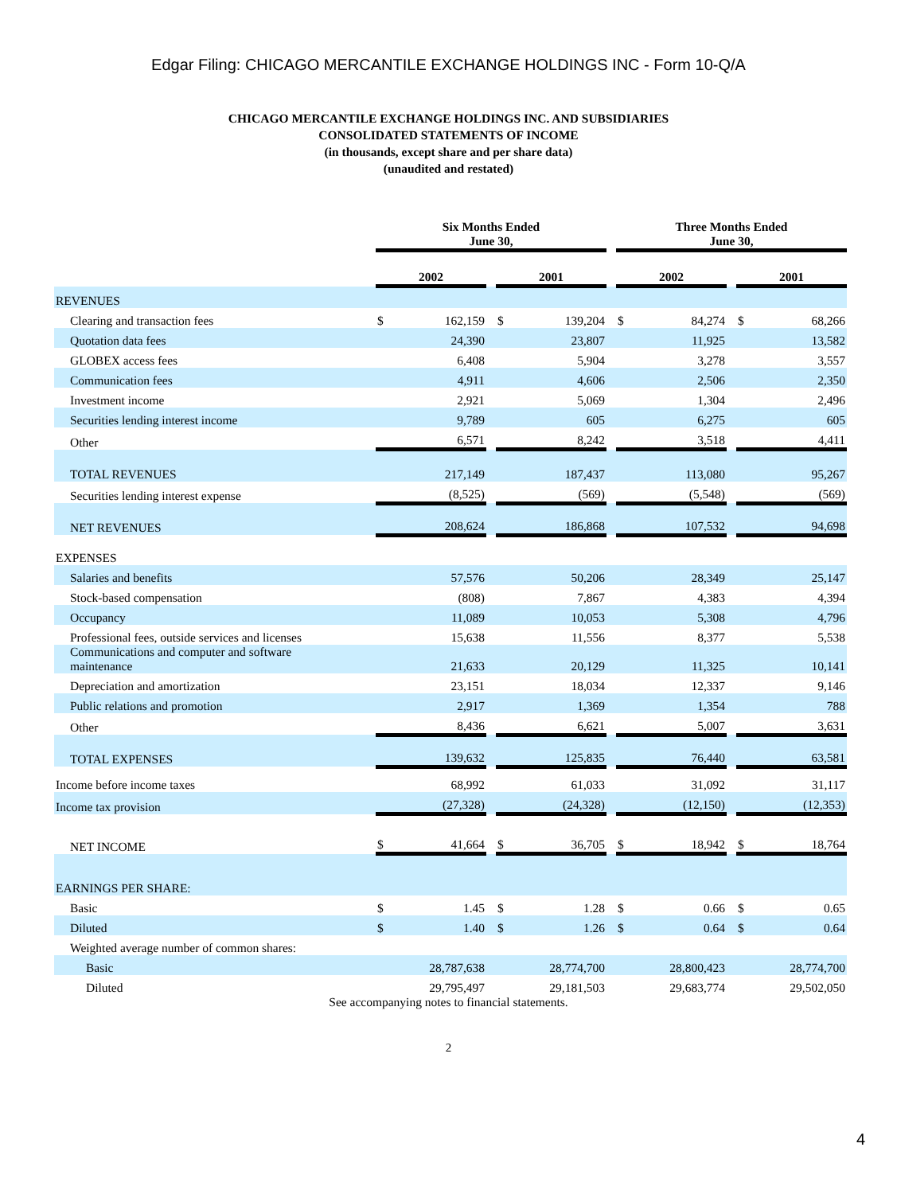Edgar Filing: CHICAGO MERCANTILE EXCHANGE HOLDINGS INC - Form 10-Q/A
CHICAGO MERCANTILE EXCHANGE HOLDINGS INC. AND SUBSIDIARIES
CONSOLIDATED STATEMENTS OF INCOME
(in thousands, except share and per share data)
(unaudited and restated)
| | Six Months Ended June 30, | | | | | | Three Months Ended June 30, | | | | |
| --- | --- | --- | --- | --- | --- | --- | --- | --- | --- | --- | --- |
| | 2002 | | | 2001 | | | 2002 | | | 2001 | |
| REVENUES | | | | | | | | | | | |
| Clearing and transaction fees | $ | 162,159 | | $ | 139,204 | | $ | 84,274 | | $ | 68,266 |
| Quotation data fees | | 24,390 | | | 23,807 | | | 11,925 | | | 13,582 |
| GLOBEX access fees | | 6,408 | | | 5,904 | | | 3,278 | | | 3,557 |
| Communication fees | | 4,911 | | | 4,606 | | | 2,506 | | | 2,350 |
| Investment income | | 2,921 | | | 5,069 | | | 1,304 | | | 2,496 |
| Securities lending interest income | | 9,789 | | | 605 | | | 6,275 | | | 605 |
| Other | | 6,571 | | | 8,242 | | | 3,518 | | | 4,411 |
| TOTAL REVENUES | | 217,149 | | | 187,437 | | | 113,080 | | | 95,267 |
| Securities lending interest expense | | (8,525) | | | (569) | | | (5,548) | | | (569) |
| NET REVENUES | | 208,624 | | | 186,868 | | | 107,532 | | | 94,698 |
| EXPENSES | | | | | | | | | | | |
| Salaries and benefits | | 57,576 | | | 50,206 | | | 28,349 | | | 25,147 |
| Stock-based compensation | | (808) | | | 7,867 | | | 4,383 | | | 4,394 |
| Occupancy | | 11,089 | | | 10,053 | | | 5,308 | | | 4,796 |
| Professional fees, outside services and licenses | | 15,638 | | | 11,556 | | | 8,377 | | | 5,538 |
| Communications and computer and software maintenance | | 21,633 | | | 20,129 | | | 11,325 | | | 10,141 |
| Depreciation and amortization | | 23,151 | | | 18,034 | | | 12,337 | | | 9,146 |
| Public relations and promotion | | 2,917 | | | 1,369 | | | 1,354 | | | 788 |
| Other | | 8,436 | | | 6,621 | | | 5,007 | | | 3,631 |
| TOTAL EXPENSES | | 139,632 | | | 125,835 | | | 76,440 | | | 63,581 |
| Income before income taxes | | 68,992 | | | 61,033 | | | 31,092 | | | 31,117 |
| Income tax provision | | (27,328) | | | (24,328) | | | (12,150) | | | (12,353) |
| NET INCOME | $ | 41,664 | | $ | 36,705 | | $ | 18,942 | | $ | 18,764 |
| EARNINGS PER SHARE: | | | | | | | | | | | |
| Basic | $ | 1.45 | | $ | 1.28 | | $ | 0.66 | | $ | 0.65 |
| Diluted | $ | 1.40 | | $ | 1.26 | | $ | 0.64 | | $ | 0.64 |
| Weighted average number of common shares: | | | | | | | | | | | |
| Basic | | 28,787,638 | | | 28,774,700 | | | 28,800,423 | | | 28,774,700 |
| Diluted | | 29,795,497 | | | 29,181,503 | | | 29,683,774 | | | 29,502,050 |
See accompanying notes to financial statements.
2
4